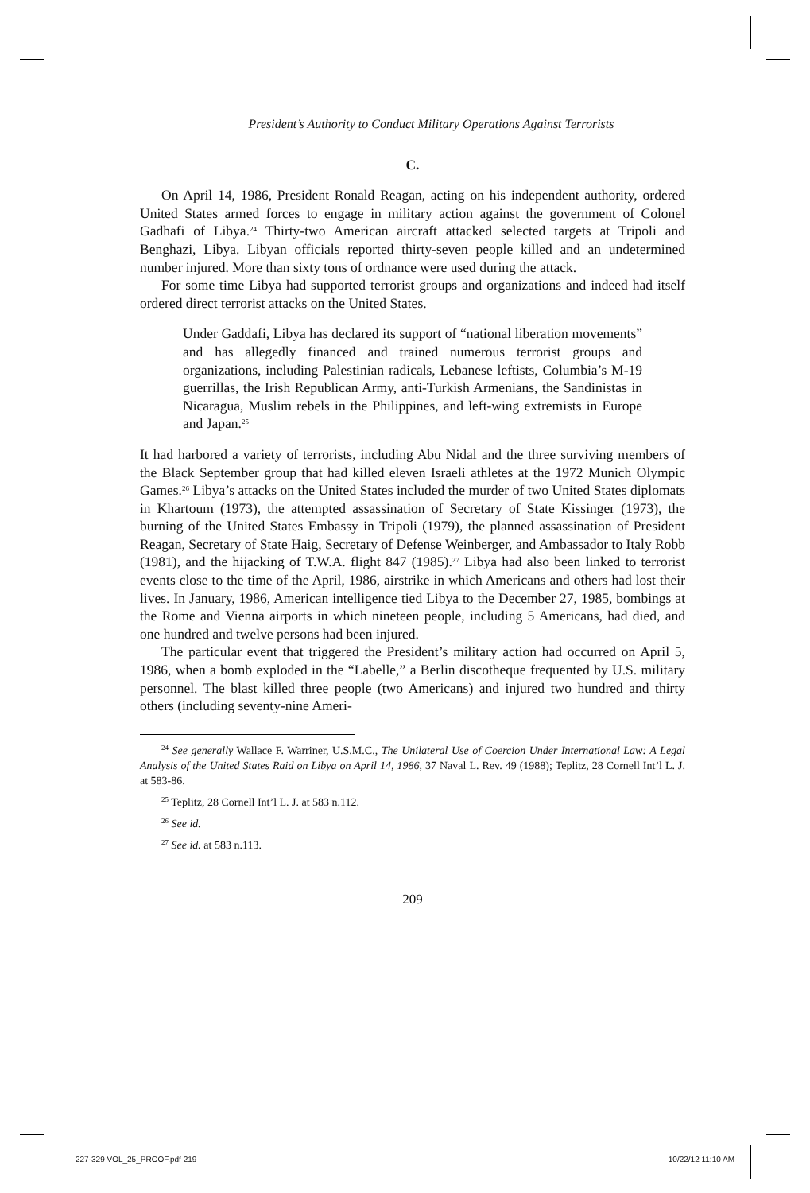President’s Authority to Conduct Military Operations Against Terrorists
C.
On April 14, 1986, President Ronald Reagan, acting on his independent authority, ordered United States armed forces to engage in military action against the government of Colonel Gadhafi of Libya.<sup>24</sup> Thirty-two American aircraft attacked selected targets at Tripoli and Benghazi, Libya. Libyan officials reported thirty-seven people killed and an undetermined number injured. More than sixty tons of ordnance were used during the attack.
For some time Libya had supported terrorist groups and organizations and indeed had itself ordered direct terrorist attacks on the United States.
Under Gaddafi, Libya has declared its support of “national liberation movements” and has allegedly financed and trained numerous terrorist groups and organizations, including Palestinian radicals, Lebanese leftists, Columbia’s M-19 guerrillas, the Irish Republican Army, anti-Turkish Armenians, the Sandinistas in Nicaragua, Muslim rebels in the Philippines, and left-wing extremists in Europe and Japan.<sup>25</sup>
It had harbored a variety of terrorists, including Abu Nidal and the three surviving members of the Black September group that had killed eleven Israeli athletes at the 1972 Munich Olympic Games.<sup>26</sup> Libya’s attacks on the United States included the murder of two United States diplomats in Khartoum (1973), the attempted assassination of Secretary of State Kissinger (1973), the burning of the United States Embassy in Tripoli (1979), the planned assassination of President Reagan, Secretary of State Haig, Secretary of Defense Weinberger, and Ambassador to Italy Robb (1981), and the hijacking of T.W.A. flight 847 (1985).<sup>27</sup> Libya had also been linked to terrorist events close to the time of the April, 1986, airstrike in which Americans and others had lost their lives. In January, 1986, American intelligence tied Libya to the December 27, 1985, bombings at the Rome and Vienna airports in which nineteen people, including 5 Americans, had died, and one hundred and twelve persons had been injured.
The particular event that triggered the President’s military action had occurred on April 5, 1986, when a bomb exploded in the “Labelle,” a Berlin discotheque frequented by U.S. military personnel. The blast killed three people (two Americans) and injured two hundred and thirty others (including seventy-nine Ameri-
<sup>24</sup> See generally Wallace F. Warriner, U.S.M.C., The Unilateral Use of Coercion Under International Law: A Legal Analysis of the United States Raid on Libya on April 14, 1986, 37 Naval L. Rev. 49 (1988); Teplitz, 28 Cornell Int’l L. J. at 583-86.
<sup>25</sup> Teplitz, 28 Cornell Int’l L. J. at 583 n.112.
<sup>26</sup> See id.
<sup>27</sup> See id. at 583 n.113.
209
227-329 VOL_25_PROOF.pdf 219 10/22/12 11:10 AM